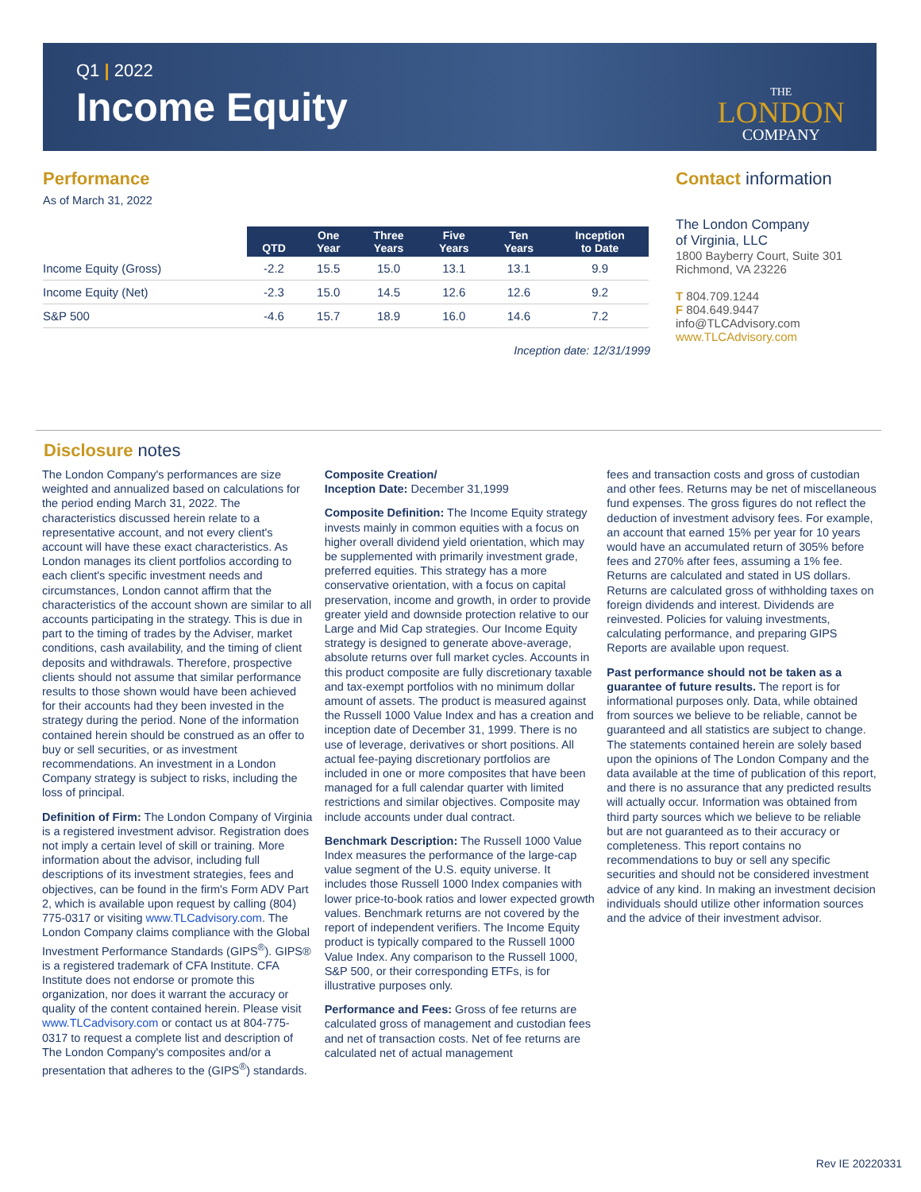Q1 | 2022
Income Equity
THE
LONDON
COMPANY
Performance
As of March 31, 2022
| | QTD | One Year | Three Years | Five Years | Ten Years | Inception to Date |
| --- | --- | --- | --- | --- | --- | --- |
| Income Equity (Gross) | -2.2 | 15.5 | 15.0 | 13.1 | 13.1 | 9.9 |
| Income Equity (Net) | -2.3 | 15.0 | 14.5 | 12.6 | 12.6 | 9.2 |
| S&P 500 | -4.6 | 15.7 | 18.9 | 16.0 | 14.6 | 7.2 |
Inception date: 12/31/1999
Contact information
The London Company
of Virginia, LLC
1800 Bayberry Court, Suite 301
Richmond, VA 23226
T 804.709.1244
F 804.649.9447
info@TLCAdvisory.com
www.TLCAdvisory.com
Disclosure notes
The London Company's performances are size weighted and annualized based on calculations for the period ending March 31, 2022. The characteristics discussed herein relate to a representative account, and not every client's account will have these exact characteristics. As London manages its client portfolios according to each client's specific investment needs and circumstances, London cannot affirm that the characteristics of the account shown are similar to all accounts participating in the strategy. This is due in part to the timing of trades by the Adviser, market conditions, cash availability, and the timing of client deposits and withdrawals. Therefore, prospective clients should not assume that similar performance results to those shown would have been achieved for their accounts had they been invested in the strategy during the period. None of the information contained herein should be construed as an offer to buy or sell securities, or as investment recommendations. An investment in a London Company strategy is subject to risks, including the loss of principal.
Definition of Firm: The London Company of Virginia is a registered investment advisor. Registration does not imply a certain level of skill or training. More information about the advisor, including full descriptions of its investment strategies, fees and objectives, can be found in the firm's Form ADV Part 2, which is available upon request by calling (804) 775-0317 or visiting www.TLCadvisory.com. The London Company claims compliance with the Global Investment Performance Standards (GIPS<sup>®</sup>). GIPS® is a registered trademark of CFA Institute. CFA Institute does not endorse or promote this organization, nor does it warrant the accuracy or quality of the content contained herein. Please visit www.TLCadvisory.com or contact us at 804-775-0317 to request a complete list and description of The London Company's composites and/or a presentation that adheres to the (GIPS<sup>®</sup>) standards.
Composite Creation/
Inception Date: December 31,1999
Composite Definition: The Income Equity strategy invests mainly in common equities with a focus on higher overall dividend yield orientation, which may be supplemented with primarily investment grade, preferred equities. This strategy has a more conservative orientation, with a focus on capital preservation, income and growth, in order to provide greater yield and downside protection relative to our Large and Mid Cap strategies. Our Income Equity strategy is designed to generate above-average, absolute returns over full market cycles. Accounts in this product composite are fully discretionary taxable and tax-exempt portfolios with no minimum dollar amount of assets. The product is measured against the Russell 1000 Value Index and has a creation and inception date of December 31, 1999. There is no use of leverage, derivatives or short positions. All actual fee-paying discretionary portfolios are included in one or more composites that have been managed for a full calendar quarter with limited restrictions and similar objectives. Composite may include accounts under dual contract.
Benchmark Description: The Russell 1000 Value Index measures the performance of the large-cap value segment of the U.S. equity universe. It includes those Russell 1000 Index companies with lower price-to-book ratios and lower expected growth values. Benchmark returns are not covered by the report of independent verifiers. The Income Equity product is typically compared to the Russell 1000 Value Index. Any comparison to the Russell 1000, S&P 500, or their corresponding ETFs, is for illustrative purposes only.
Performance and Fees: Gross of fee returns are calculated gross of management and custodian fees and net of transaction costs. Net of fee returns are calculated net of actual management
fees and transaction costs and gross of custodian and other fees. Returns may be net of miscellaneous fund expenses. The gross figures do not reflect the deduction of investment advisory fees. For example, an account that earned 15% per year for 10 years would have an accumulated return of 305% before fees and 270% after fees, assuming a 1% fee. Returns are calculated and stated in US dollars. Returns are calculated gross of withholding taxes on foreign dividends and interest. Dividends are reinvested. Policies for valuing investments, calculating performance, and preparing GIPS Reports are available upon request.
Past performance should not be taken as a guarantee of future results. The report is for informational purposes only. Data, while obtained from sources we believe to be reliable, cannot be guaranteed and all statistics are subject to change. The statements contained herein are solely based upon the opinions of The London Company and the data available at the time of publication of this report, and there is no assurance that any predicted results will actually occur. Information was obtained from third party sources which we believe to be reliable but are not guaranteed as to their accuracy or completeness. This report contains no recommendations to buy or sell any specific securities and should not be considered investment advice of any kind. In making an investment decision individuals should utilize other information sources and the advice of their investment advisor.
Rev IE 20220331